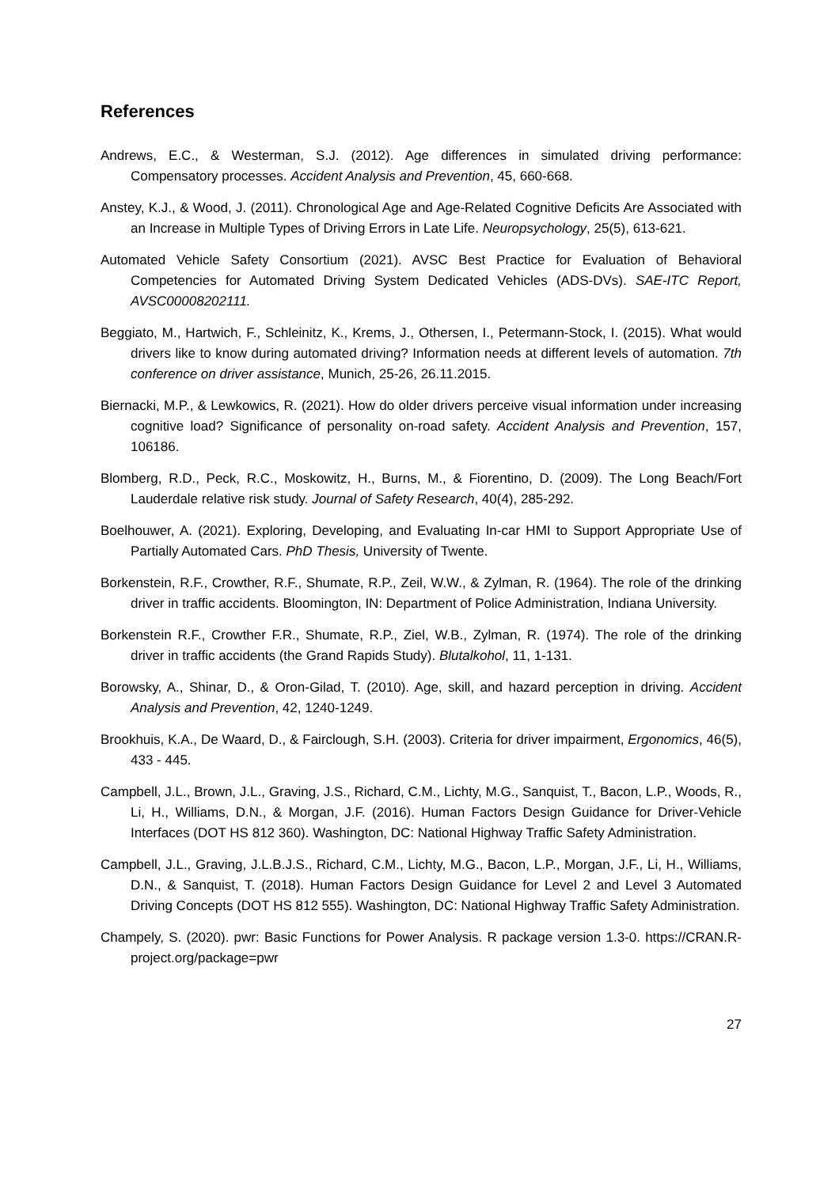References
Andrews, E.C., & Westerman, S.J. (2012). Age differences in simulated driving performance: Compensatory processes. Accident Analysis and Prevention, 45, 660-668.
Anstey, K.J., & Wood, J. (2011). Chronological Age and Age-Related Cognitive Deficits Are Associated with an Increase in Multiple Types of Driving Errors in Late Life. Neuropsychology, 25(5), 613-621.
Automated Vehicle Safety Consortium (2021). AVSC Best Practice for Evaluation of Behavioral Competencies for Automated Driving System Dedicated Vehicles (ADS-DVs). SAE-ITC Report, AVSC00008202111.
Beggiato, M., Hartwich, F., Schleinitz, K., Krems, J., Othersen, I., Petermann-Stock, I. (2015). What would drivers like to know during automated driving? Information needs at different levels of automation. 7th conference on driver assistance, Munich, 25-26, 26.11.2015.
Biernacki, M.P., & Lewkowics, R. (2021). How do older drivers perceive visual information under increasing cognitive load? Significance of personality on-road safety. Accident Analysis and Prevention, 157, 106186.
Blomberg, R.D., Peck, R.C., Moskowitz, H., Burns, M., & Fiorentino, D. (2009). The Long Beach/Fort Lauderdale relative risk study. Journal of Safety Research, 40(4), 285-292.
Boelhouwer, A. (2021). Exploring, Developing, and Evaluating In-car HMI to Support Appropriate Use of Partially Automated Cars. PhD Thesis, University of Twente.
Borkenstein, R.F., Crowther, R.F., Shumate, R.P., Zeil, W.W., & Zylman, R. (1964). The role of the drinking driver in traffic accidents. Bloomington, IN: Department of Police Administration, Indiana University.
Borkenstein R.F., Crowther F.R., Shumate, R.P., Ziel, W.B., Zylman, R. (1974). The role of the drinking driver in traffic accidents (the Grand Rapids Study). Blutalkohol, 11, 1-131.
Borowsky, A., Shinar, D., & Oron-Gilad, T. (2010). Age, skill, and hazard perception in driving. Accident Analysis and Prevention, 42, 1240-1249.
Brookhuis, K.A., De Waard, D., & Fairclough, S.H. (2003). Criteria for driver impairment, Ergonomics, 46(5), 433 - 445.
Campbell, J.L., Brown, J.L., Graving, J.S., Richard, C.M., Lichty, M.G., Sanquist, T., Bacon, L.P., Woods, R., Li, H., Williams, D.N., & Morgan, J.F. (2016). Human Factors Design Guidance for Driver-Vehicle Interfaces (DOT HS 812 360). Washington, DC: National Highway Traffic Safety Administration.
Campbell, J.L., Graving, J.L.B.J.S., Richard, C.M., Lichty, M.G., Bacon, L.P., Morgan, J.F., Li, H., Williams, D.N., & Sanquist, T. (2018). Human Factors Design Guidance for Level 2 and Level 3 Automated Driving Concepts (DOT HS 812 555). Washington, DC: National Highway Traffic Safety Administration.
Champely, S. (2020). pwr: Basic Functions for Power Analysis. R package version 1.3-0. https://CRAN.R-project.org/package=pwr
27